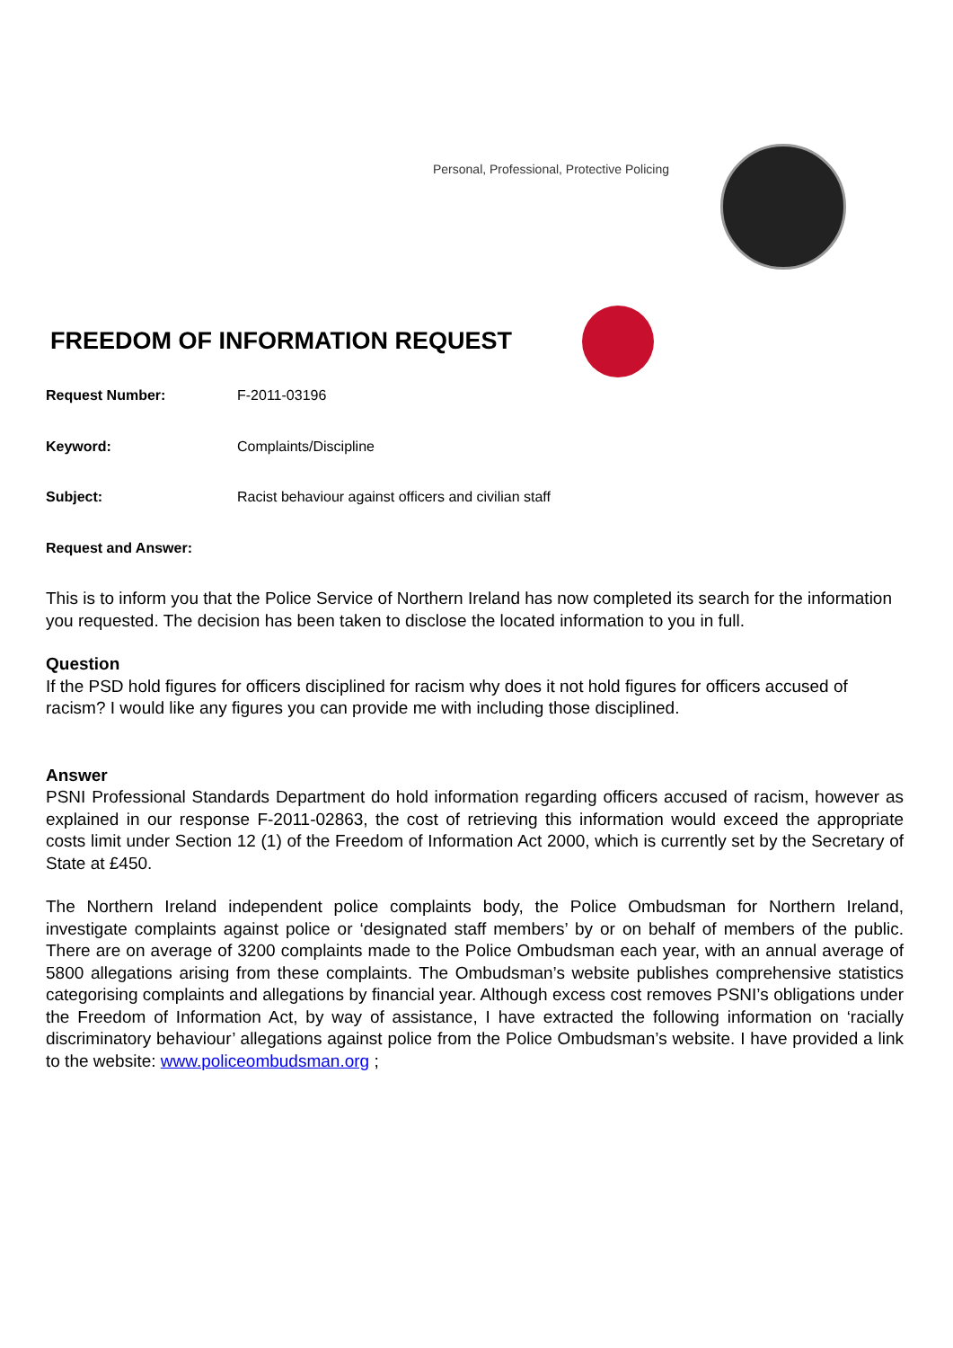Personal, Professional, Protective Policing
FREEDOM OF INFORMATION REQUEST
Request Number: F-2011-03196
Keyword: Complaints/Discipline
Subject: Racist behaviour against officers and civilian staff
Request and Answer:
This is to inform you that the Police Service of Northern Ireland has now completed its search for the information you requested. The decision has been taken to disclose the located information to you in full.
Question
If the PSD hold figures for officers disciplined for racism why does it not hold figures for officers accused of racism? I would like any figures you can provide me with including those disciplined.
Answer
PSNI Professional Standards Department do hold information regarding officers accused of racism, however as explained in our response F-2011-02863, the cost of retrieving this information would exceed the appropriate costs limit under Section 12 (1) of the Freedom of Information Act 2000, which is currently set by the Secretary of State at £450.
The Northern Ireland independent police complaints body, the Police Ombudsman for Northern Ireland, investigate complaints against police or ‘designated staff members’ by or on behalf of members of the public. There are on average of 3200 complaints made to the Police Ombudsman each year, with an annual average of 5800 allegations arising from these complaints. The Ombudsman’s website publishes comprehensive statistics categorising complaints and allegations by financial year. Although excess cost removes PSNI’s obligations under the Freedom of Information Act, by way of assistance, I have extracted the following information on ‘racially discriminatory behaviour’ allegations against police from the Police Ombudsman’s website. I have provided a link to the website: www.policeombudsman.org ;